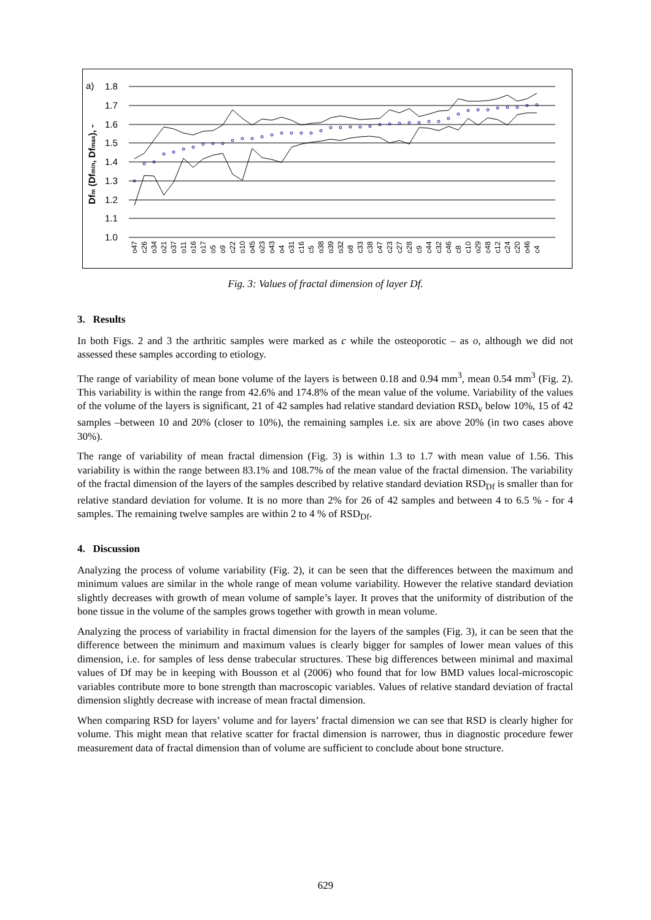a)
1.8
1.7
1.6
1.5
1.4
1.3
1.2
1.1
1.0
Dfm (Dfmin, Dfmax), -
o47
c26
o34
o21
o37
o11
o16
o17
o5
o9
c22
o10
o45
o23
o43
o4
o31
c16
c5
o38
o39
o32
o8
c33
c38
c47
c23
c27
c28
c9
c44
c32
c46
c8
c10
o29
c48
c12
c24
c20
o46
c4
Fig. 3: Values of fractal dimension of layer Df.
3. Results
In both Figs. 2 and 3 the arthritic samples were marked as c while the osteoporotic – as o, although we did not assessed these samples according to etiology.
The range of variability of mean bone volume of the layers is between 0.18 and 0.94 mm<sup>3</sup>, mean 0.54 mm<sup>3</sup> (Fig. 2). This variability is within the range from 42.6% and 174.8% of the mean value of the volume. Variability of the values of the volume of the layers is significant, 21 of 42 samples had relative standard deviation RSD<sub>v</sub> below 10%, 15 of 42 samples –between 10 and 20% (closer to 10%), the remaining samples i.e. six are above 20% (in two cases above 30%).
The range of variability of mean fractal dimension (Fig. 3) is within 1.3 to 1.7 with mean value of 1.56. This variability is within the range between 83.1% and 108.7% of the mean value of the fractal dimension. The variability of the fractal dimension of the layers of the samples described by relative standard deviation RSD<sub>Df</sub> is smaller than for relative standard deviation for volume. It is no more than 2% for 26 of 42 samples and between 4 to 6.5 % - for 4 samples. The remaining twelve samples are within 2 to 4 % of RSD<sub>Df</sub>.
4. Discussion
Analyzing the process of volume variability (Fig. 2), it can be seen that the differences between the maximum and minimum values are similar in the whole range of mean volume variability. However the relative standard deviation slightly decreases with growth of mean volume of sample’s layer. It proves that the uniformity of distribution of the bone tissue in the volume of the samples grows together with growth in mean volume.
Analyzing the process of variability in fractal dimension for the layers of the samples (Fig. 3), it can be seen that the difference between the minimum and maximum values is clearly bigger for samples of lower mean values of this dimension, i.e. for samples of less dense trabecular structures. These big differences between minimal and maximal values of Df may be in keeping with Bousson et al (2006) who found that for low BMD values local-microscopic variables contribute more to bone strength than macroscopic variables. Values of relative standard deviation of fractal dimension slightly decrease with increase of mean fractal dimension.
When comparing RSD for layers’ volume and for layers’ fractal dimension we can see that RSD is clearly higher for volume. This might mean that relative scatter for fractal dimension is narrower, thus in diagnostic procedure fewer measurement data of fractal dimension than of volume are sufficient to conclude about bone structure.
629